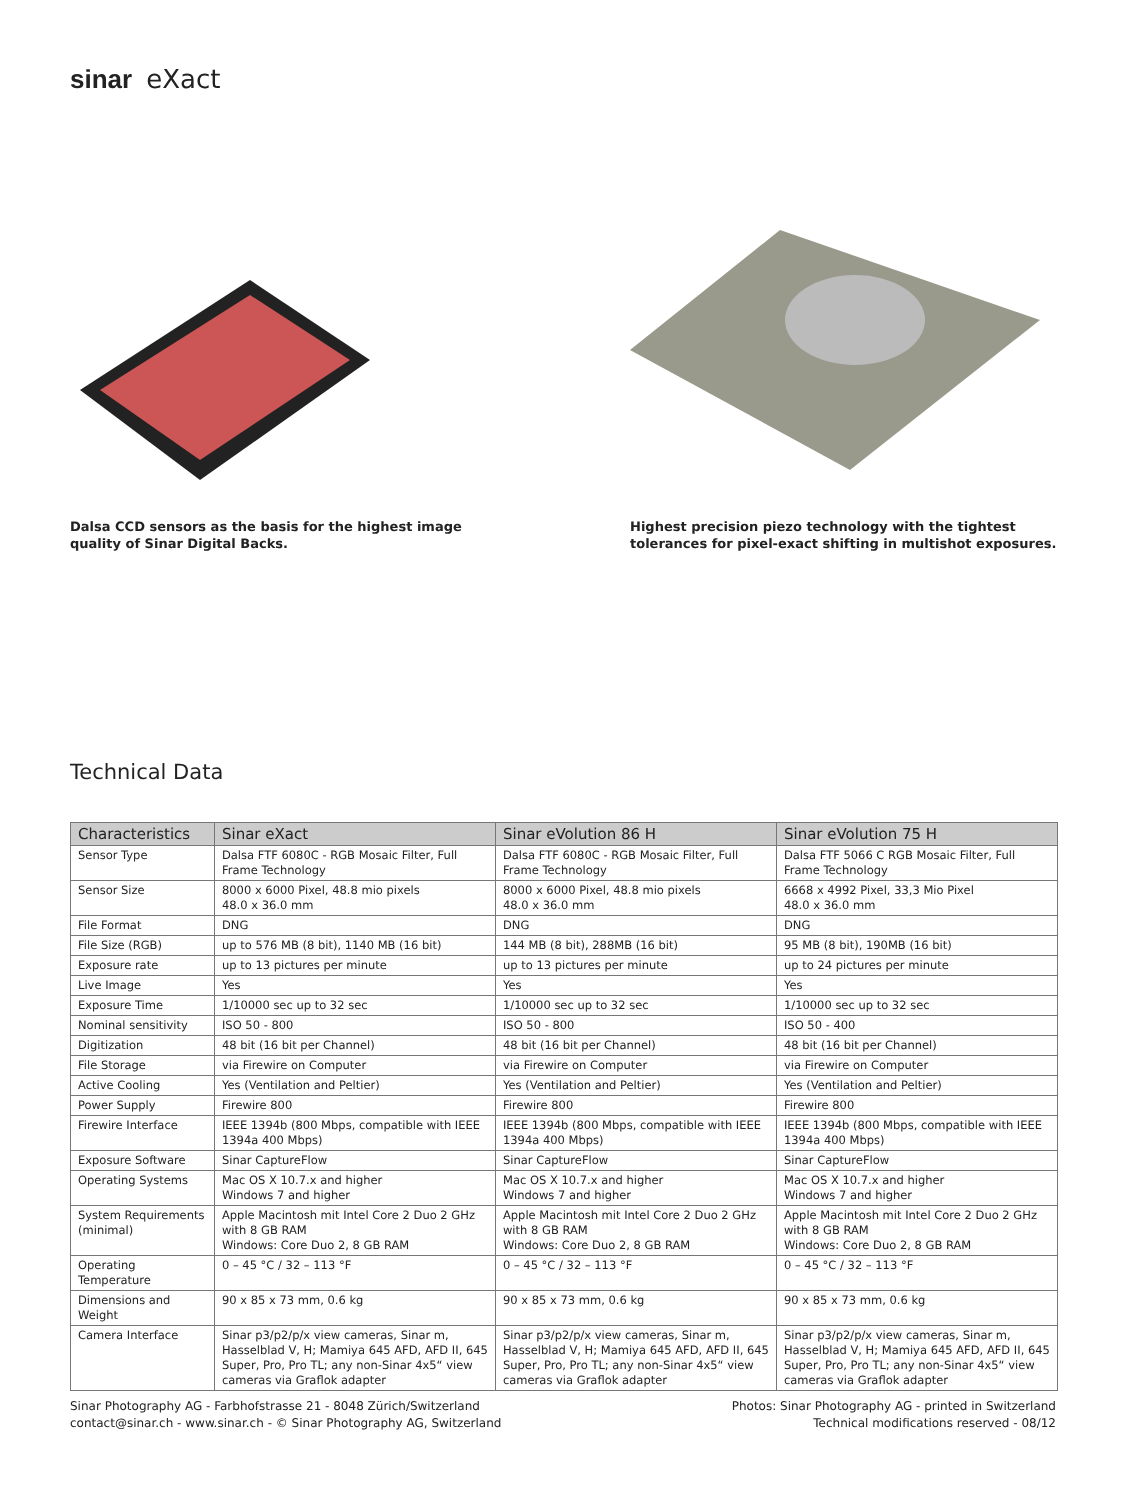sinar eXact
Dalsa CCD sensors as the basis for the highest image quality of Sinar Digital Backs.
Highest precision piezo technology with the tightest tolerances for pixel-exact shifting in multishot exposures.
Technical Data
| Characteristics | Sinar eXact | Sinar eVolution 86 H | Sinar eVolution 75 H |
| --- | --- | --- | --- |
| Sensor Type | Dalsa FTF 6080C - RGB Mosaic Filter, Full Frame Technology | Dalsa FTF 6080C - RGB Mosaic Filter, Full Frame Technology | Dalsa FTF 5066 C RGB Mosaic Filter, Full Frame Technology |
| Sensor Size | 8000 x 6000 Pixel, 48.8 mio pixels 48.0 x 36.0 mm | 8000 x 6000 Pixel, 48.8 mio pixels 48.0 x 36.0 mm | 6668 x 4992 Pixel, 33,3 Mio Pixel 48.0 x 36.0 mm |
| File Format | DNG | DNG | DNG |
| File Size (RGB) | up to 576 MB (8 bit), 1140 MB (16 bit) | 144 MB (8 bit), 288MB (16 bit) | 95 MB (8 bit), 190MB (16 bit) |
| Exposure rate | up to 13 pictures per minute | up to 13 pictures per minute | up to 24 pictures per minute |
| Live Image | Yes | Yes | Yes |
| Exposure Time | 1/10000 sec up to 32 sec | 1/10000 sec up to 32 sec | 1/10000 sec up to 32 sec |
| Nominal sensitivity | ISO 50 - 800 | ISO 50 - 800 | ISO 50 - 400 |
| Digitization | 48 bit (16 bit per Channel) | 48 bit (16 bit per Channel) | 48 bit (16 bit per Channel) |
| File Storage | via Firewire on Computer | via Firewire on Computer | via Firewire on Computer |
| Active Cooling | Yes (Ventilation and Peltier) | Yes (Ventilation and Peltier) | Yes (Ventilation and Peltier) |
| Power Supply | Firewire 800 | Firewire 800 | Firewire 800 |
| Firewire Interface | IEEE 1394b (800 Mbps, compatible with IEEE 1394a 400 Mbps) | IEEE 1394b (800 Mbps, compatible with IEEE 1394a 400 Mbps) | IEEE 1394b (800 Mbps, compatible with IEEE 1394a 400 Mbps) |
| Exposure Software | Sinar CaptureFlow | Sinar CaptureFlow | Sinar CaptureFlow |
| Operating Systems | Mac OS X 10.7.x and higher Windows 7 and higher | Mac OS X 10.7.x and higher Windows 7 and higher | Mac OS X 10.7.x and higher Windows 7 and higher |
| System Requirements (minimal) | Apple Macintosh mit Intel Core 2 Duo 2 GHz with 8 GB RAM Windows: Core Duo 2, 8 GB RAM | Apple Macintosh mit Intel Core 2 Duo 2 GHz with 8 GB RAM Windows: Core Duo 2, 8 GB RAM | Apple Macintosh mit Intel Core 2 Duo 2 GHz with 8 GB RAM Windows: Core Duo 2, 8 GB RAM |
| Operating Temperature | 0 – 45 °C / 32 – 113 °F | 0 – 45 °C / 32 – 113 °F | 0 – 45 °C / 32 – 113 °F |
| Dimensions and Weight | 90 x 85 x 73 mm, 0.6 kg | 90 x 85 x 73 mm, 0.6 kg | 90 x 85 x 73 mm, 0.6 kg |
| Camera Interface | Sinar p3/p2/p/x view cameras, Sinar m, Hasselblad V, H; Mamiya 645 AFD, AFD II, 645 Super, Pro, Pro TL; any non-Sinar 4x5“ view cameras via Graflok adapter | Sinar p3/p2/p/x view cameras, Sinar m, Hasselblad V, H; Mamiya 645 AFD, AFD II, 645 Super, Pro, Pro TL; any non-Sinar 4x5“ view cameras via Graflok adapter | Sinar p3/p2/p/x view cameras, Sinar m, Hasselblad V, H; Mamiya 645 AFD, AFD II, 645 Super, Pro, Pro TL; any non-Sinar 4x5“ view cameras via Graflok adapter |
Sinar Photography AG - Farbhofstrasse 21 - 8048 Zürich/Switzerland
contact@sinar.ch - www.sinar.ch - © Sinar Photography AG, Switzerland
Photos: Sinar Photography AG - printed in Switzerland
Technical modifications reserved - 08/12